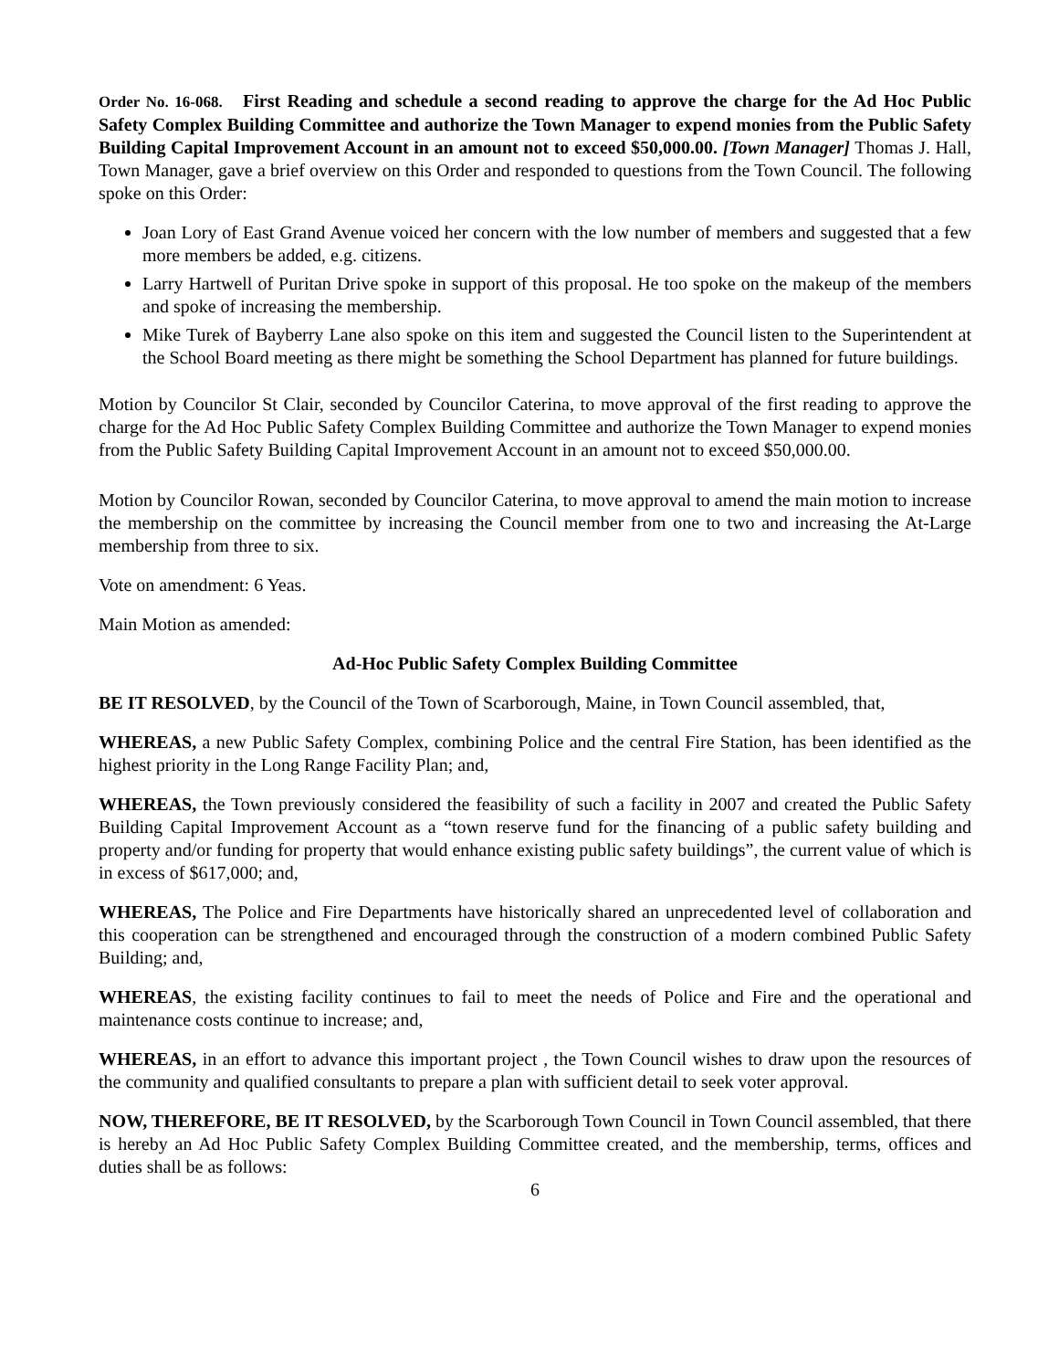Order No. 16-068. First Reading and schedule a second reading to approve the charge for the Ad Hoc Public Safety Complex Building Committee and authorize the Town Manager to expend monies from the Public Safety Building Capital Improvement Account in an amount not to exceed $50,000.00. [Town Manager] Thomas J. Hall, Town Manager, gave a brief overview on this Order and responded to questions from the Town Council. The following spoke on this Order:
Joan Lory of East Grand Avenue voiced her concern with the low number of members and suggested that a few more members be added, e.g. citizens.
Larry Hartwell of Puritan Drive spoke in support of this proposal. He too spoke on the makeup of the members and spoke of increasing the membership.
Mike Turek of Bayberry Lane also spoke on this item and suggested the Council listen to the Superintendent at the School Board meeting as there might be something the School Department has planned for future buildings.
Motion by Councilor St Clair, seconded by Councilor Caterina, to move approval of the first reading to approve the charge for the Ad Hoc Public Safety Complex Building Committee and authorize the Town Manager to expend monies from the Public Safety Building Capital Improvement Account in an amount not to exceed $50,000.00.
Motion by Councilor Rowan, seconded by Councilor Caterina, to move approval to amend the main motion to increase the membership on the committee by increasing the Council member from one to two and increasing the At-Large membership from three to six.
Vote on amendment: 6 Yeas.
Main Motion as amended:
Ad-Hoc Public Safety Complex Building Committee
BE IT RESOLVED, by the Council of the Town of Scarborough, Maine, in Town Council assembled, that,
WHEREAS, a new Public Safety Complex, combining Police and the central Fire Station, has been identified as the highest priority in the Long Range Facility Plan; and,
WHEREAS, the Town previously considered the feasibility of such a facility in 2007 and created the Public Safety Building Capital Improvement Account as a “town reserve fund for the financing of a public safety building and property and/or funding for property that would enhance existing public safety buildings”, the current value of which is in excess of $617,000; and,
WHEREAS, The Police and Fire Departments have historically shared an unprecedented level of collaboration and this cooperation can be strengthened and encouraged through the construction of a modern combined Public Safety Building; and,
WHEREAS, the existing facility continues to fail to meet the needs of Police and Fire and the operational and maintenance costs continue to increase; and,
WHEREAS, in an effort to advance this important project , the Town Council wishes to draw upon the resources of the community and qualified consultants to prepare a plan with sufficient detail to seek voter approval.
NOW, THEREFORE, BE IT RESOLVED, by the Scarborough Town Council in Town Council assembled, that there is hereby an Ad Hoc Public Safety Complex Building Committee created, and the membership, terms, offices and duties shall be as follows:
6